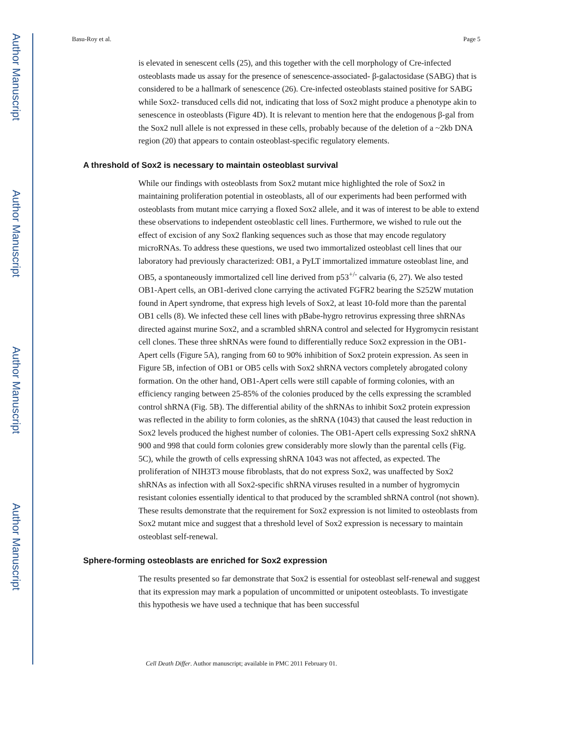Author Manuscript
Author Manuscript
Author Manuscript
Author Manuscript
Basu-Roy et al. Page 5
is elevated in senescent cells (25), and this together with the cell morphology of Cre-infected osteoblasts made us assay for the presence of senescence-associated- β-galactosidase (SABG) that is considered to be a hallmark of senescence (26). Cre-infected osteoblasts stained positive for SABG while Sox2- transduced cells did not, indicating that loss of Sox2 might produce a phenotype akin to senescence in osteoblasts (Figure 4D). It is relevant to mention here that the endogenous β-gal from the Sox2 null allele is not expressed in these cells, probably because of the deletion of a ~2kb DNA region (20) that appears to contain osteoblast-specific regulatory elements.
A threshold of Sox2 is necessary to maintain osteoblast survival
While our findings with osteoblasts from Sox2 mutant mice highlighted the role of Sox2 in maintaining proliferation potential in osteoblasts, all of our experiments had been performed with osteoblasts from mutant mice carrying a floxed Sox2 allele, and it was of interest to be able to extend these observations to independent osteoblastic cell lines. Furthermore, we wished to rule out the effect of excision of any Sox2 flanking sequences such as those that may encode regulatory microRNAs. To address these questions, we used two immortalized osteoblast cell lines that our laboratory had previously characterized: OB1, a PyLT immortalized immature osteoblast line, and OB5, a spontaneously immortalized cell line derived from p53<sup>+/-</sup> calvaria (6, 27). We also tested OB1-Apert cells, an OB1-derived clone carrying the activated FGFR2 bearing the S252W mutation found in Apert syndrome, that express high levels of Sox2, at least 10-fold more than the parental OB1 cells (8). We infected these cell lines with pBabe-hygro retrovirus expressing three shRNAs directed against murine Sox2, and a scrambled shRNA control and selected for Hygromycin resistant cell clones. These three shRNAs were found to differentially reduce Sox2 expression in the OB1-Apert cells (Figure 5A), ranging from 60 to 90% inhibition of Sox2 protein expression. As seen in Figure 5B, infection of OB1 or OB5 cells with Sox2 shRNA vectors completely abrogated colony formation. On the other hand, OB1-Apert cells were still capable of forming colonies, with an efficiency ranging between 25-85% of the colonies produced by the cells expressing the scrambled control shRNA (Fig. 5B). The differential ability of the shRNAs to inhibit Sox2 protein expression was reflected in the ability to form colonies, as the shRNA (1043) that caused the least reduction in Sox2 levels produced the highest number of colonies. The OB1-Apert cells expressing Sox2 shRNA 900 and 998 that could form colonies grew considerably more slowly than the parental cells (Fig. 5C), while the growth of cells expressing shRNA 1043 was not affected, as expected. The proliferation of NIH3T3 mouse fibroblasts, that do not express Sox2, was unaffected by Sox2 shRNAs as infection with all Sox2-specific shRNA viruses resulted in a number of hygromycin resistant colonies essentially identical to that produced by the scrambled shRNA control (not shown). These results demonstrate that the requirement for Sox2 expression is not limited to osteoblasts from Sox2 mutant mice and suggest that a threshold level of Sox2 expression is necessary to maintain osteoblast self-renewal.
Sphere-forming osteoblasts are enriched for Sox2 expression
The results presented so far demonstrate that Sox2 is essential for osteoblast self-renewal and suggest that its expression may mark a population of uncommitted or unipotent osteoblasts. To investigate this hypothesis we have used a technique that has been successful
Cell Death Differ. Author manuscript; available in PMC 2011 February 01.